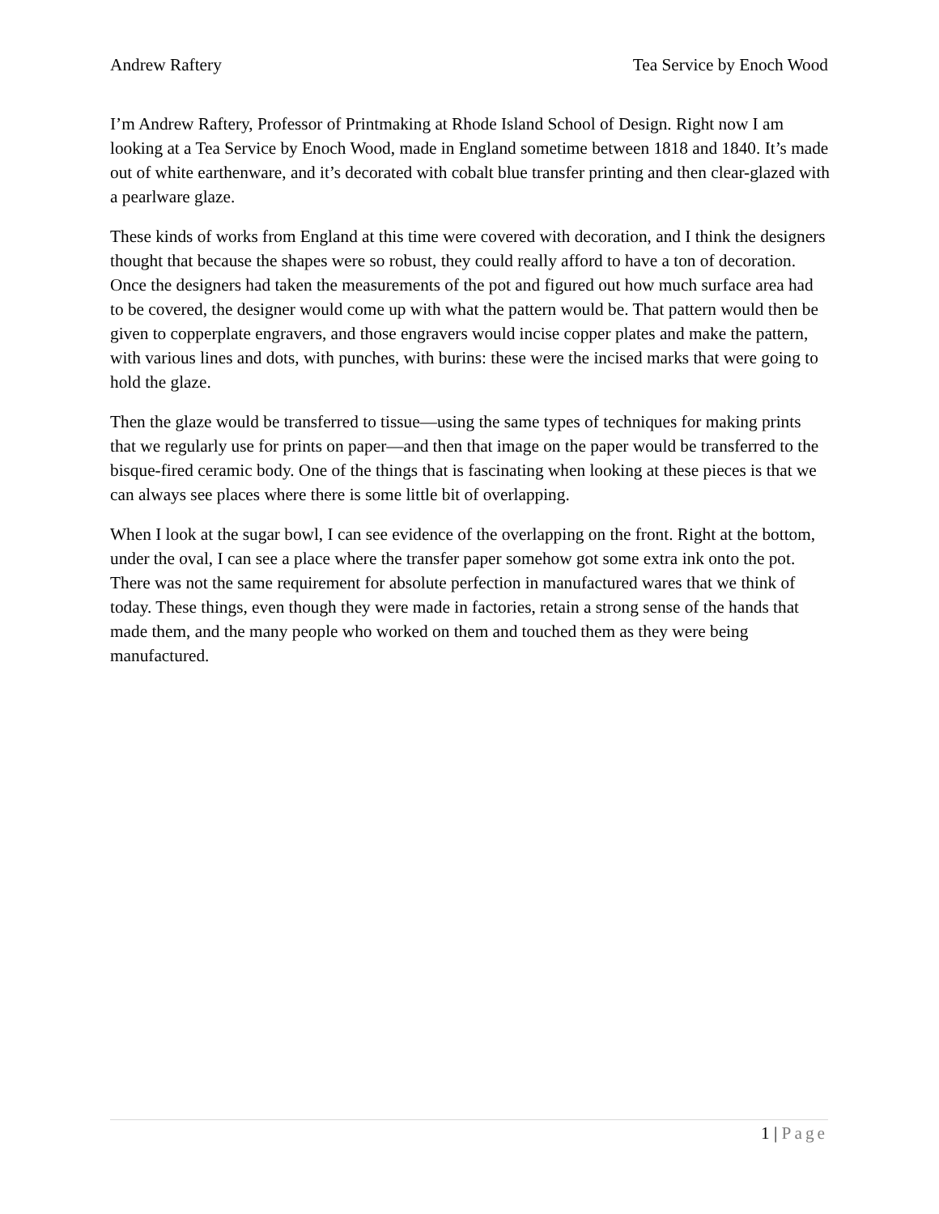Andrew Raftery Tea Service by Enoch Wood
I’m Andrew Raftery, Professor of Printmaking at Rhode Island School of Design. Right now I am looking at a Tea Service by Enoch Wood, made in England sometime between 1818 and 1840. It’s made out of white earthenware, and it’s decorated with cobalt blue transfer printing and then clear-glazed with a pearlware glaze.
These kinds of works from England at this time were covered with decoration, and I think the designers thought that because the shapes were so robust, they could really afford to have a ton of decoration. Once the designers had taken the measurements of the pot and figured out how much surface area had to be covered, the designer would come up with what the pattern would be. That pattern would then be given to copperplate engravers, and those engravers would incise copper plates and make the pattern, with various lines and dots, with punches, with burins: these were the incised marks that were going to hold the glaze.
Then the glaze would be transferred to tissue—using the same types of techniques for making prints that we regularly use for prints on paper—and then that image on the paper would be transferred to the bisque-fired ceramic body. One of the things that is fascinating when looking at these pieces is that we can always see places where there is some little bit of overlapping.
When I look at the sugar bowl, I can see evidence of the overlapping on the front. Right at the bottom, under the oval, I can see a place where the transfer paper somehow got some extra ink onto the pot. There was not the same requirement for absolute perfection in manufactured wares that we think of today. These things, even though they were made in factories, retain a strong sense of the hands that made them, and the many people who worked on them and touched them as they were being manufactured.
1 | Page